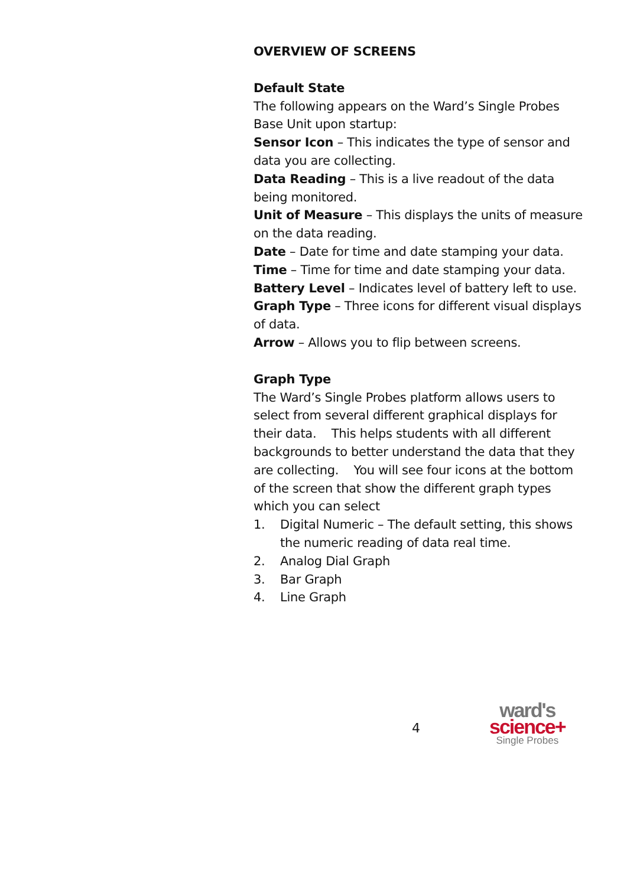OVERVIEW OF SCREENS
Default State
The following appears on the Ward’s Single Probes Base Unit upon startup:
Sensor Icon – This indicates the type of sensor and data you are collecting.
Data Reading – This is a live readout of the data being monitored.
Unit of Measure – This displays the units of measure on the data reading.
Date – Date for time and date stamping your data.
Time – Time for time and date stamping your data.
Battery Level – Indicates level of battery left to use.
Graph Type – Three icons for different visual displays of data.
Arrow – Allows you to flip between screens.
Graph Type
The Ward’s Single Probes platform allows users to select from several different graphical displays for their data. This helps students with all different backgrounds to better understand the data that they are collecting. You will see four icons at the bottom of the screen that show the different graph types which you can select
1. Digital Numeric – The default setting, this shows the numeric reading of data real time.
2. Analog Dial Graph
3. Bar Graph
4. Line Graph
4
ward's
science+
Single Probes